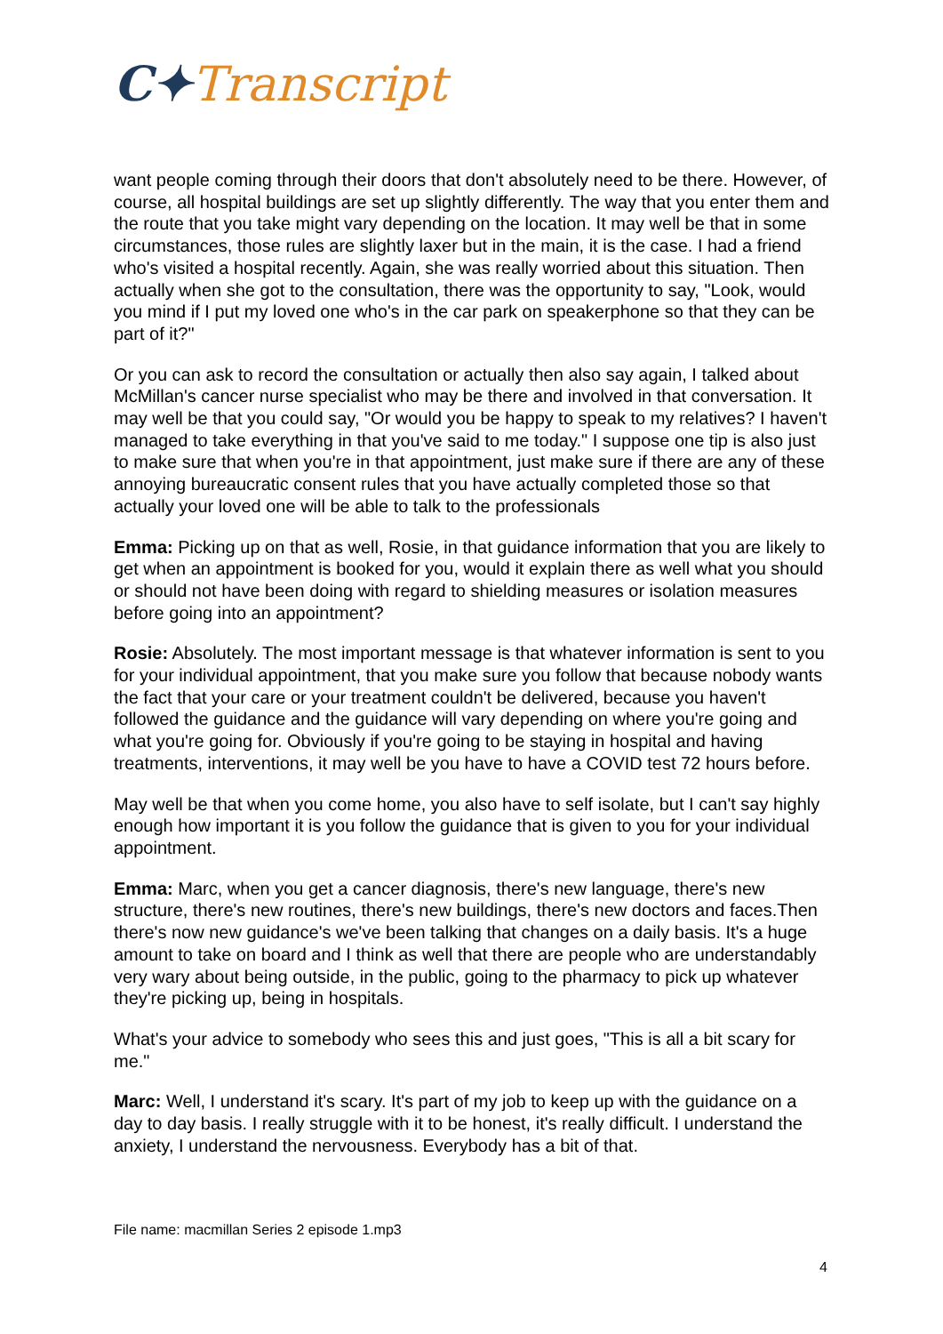C✦Transcript
want people coming through their doors that don't absolutely need to be there. However, of course, all hospital buildings are set up slightly differently. The way that you enter them and the route that you take might vary depending on the location. It may well be that in some circumstances, those rules are slightly laxer but in the main, it is the case. I had a friend who's visited a hospital recently. Again, she was really worried about this situation. Then actually when she got to the consultation, there was the opportunity to say, "Look, would you mind if I put my loved one who's in the car park on speakerphone so that they can be part of it?"
Or you can ask to record the consultation or actually then also say again, I talked about McMillan's cancer nurse specialist who may be there and involved in that conversation. It may well be that you could say, "Or would you be happy to speak to my relatives? I haven't managed to take everything in that you've said to me today." I suppose one tip is also just to make sure that when you're in that appointment, just make sure if there are any of these annoying bureaucratic consent rules that you have actually completed those so that actually your loved one will be able to talk to the professionals
Emma: Picking up on that as well, Rosie, in that guidance information that you are likely to get when an appointment is booked for you, would it explain there as well what you should or should not have been doing with regard to shielding measures or isolation measures before going into an appointment?
Rosie: Absolutely. The most important message is that whatever information is sent to you for your individual appointment, that you make sure you follow that because nobody wants the fact that your care or your treatment couldn't be delivered, because you haven't followed the guidance and the guidance will vary depending on where you're going and what you're going for. Obviously if you're going to be staying in hospital and having treatments, interventions, it may well be you have to have a COVID test 72 hours before.
May well be that when you come home, you also have to self isolate, but I can't say highly enough how important it is you follow the guidance that is given to you for your individual appointment.
Emma: Marc, when you get a cancer diagnosis, there's new language, there's new structure, there's new routines, there's new buildings, there's new doctors and faces.Then there's now new guidance's we've been talking that changes on a daily basis. It's a huge amount to take on board and I think as well that there are people who are understandably very wary about being outside, in the public, going to the pharmacy to pick up whatever they're picking up, being in hospitals.
What's your advice to somebody who sees this and just goes, "This is all a bit scary for me."
Marc: Well, I understand it's scary. It's part of my job to keep up with the guidance on a day to day basis. I really struggle with it to be honest, it's really difficult. I understand the anxiety, I understand the nervousness. Everybody has a bit of that.
File name: macmillan Series 2 episode 1.mp3
4